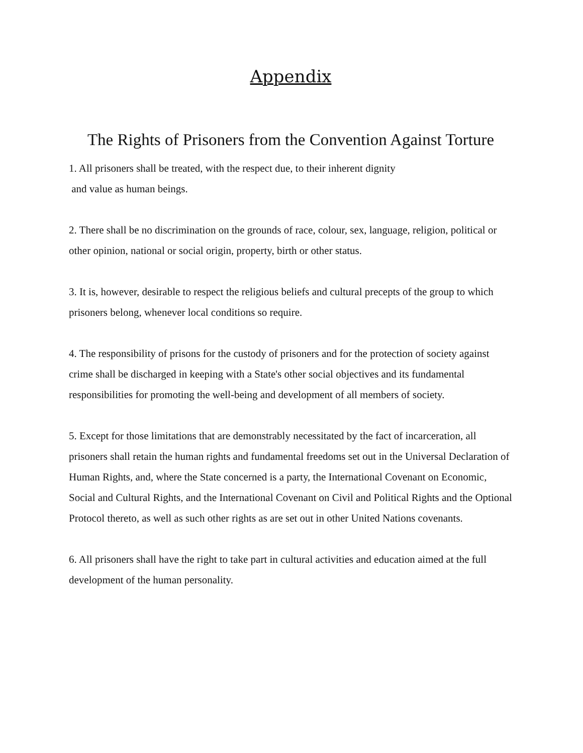Appendix
The Rights of Prisoners from the Convention Against Torture
1. All prisoners shall be treated, with the respect due, to their inherent dignity
and value as human beings.
2. There shall be no discrimination on the grounds of race, colour, sex, language, religion, political or other opinion, national or social origin, property, birth or other status.
3. It is, however, desirable to respect the religious beliefs and cultural precepts of the group to which prisoners belong, whenever local conditions so require.
4. The responsibility of prisons for the custody of prisoners and for the protection of society against crime shall be discharged in keeping with a State's other social objectives and its fundamental responsibilities for promoting the well-being and development of all members of society.
5. Except for those limitations that are demonstrably necessitated by the fact of incarceration, all prisoners shall retain the human rights and fundamental freedoms set out in the Universal Declaration of Human Rights, and, where the State concerned is a party, the International Covenant on Economic, Social and Cultural Rights, and the International Covenant on Civil and Political Rights and the Optional Protocol thereto, as well as such other rights as are set out in other United Nations covenants.
6. All prisoners shall have the right to take part in cultural activities and education aimed at the full development of the human personality.